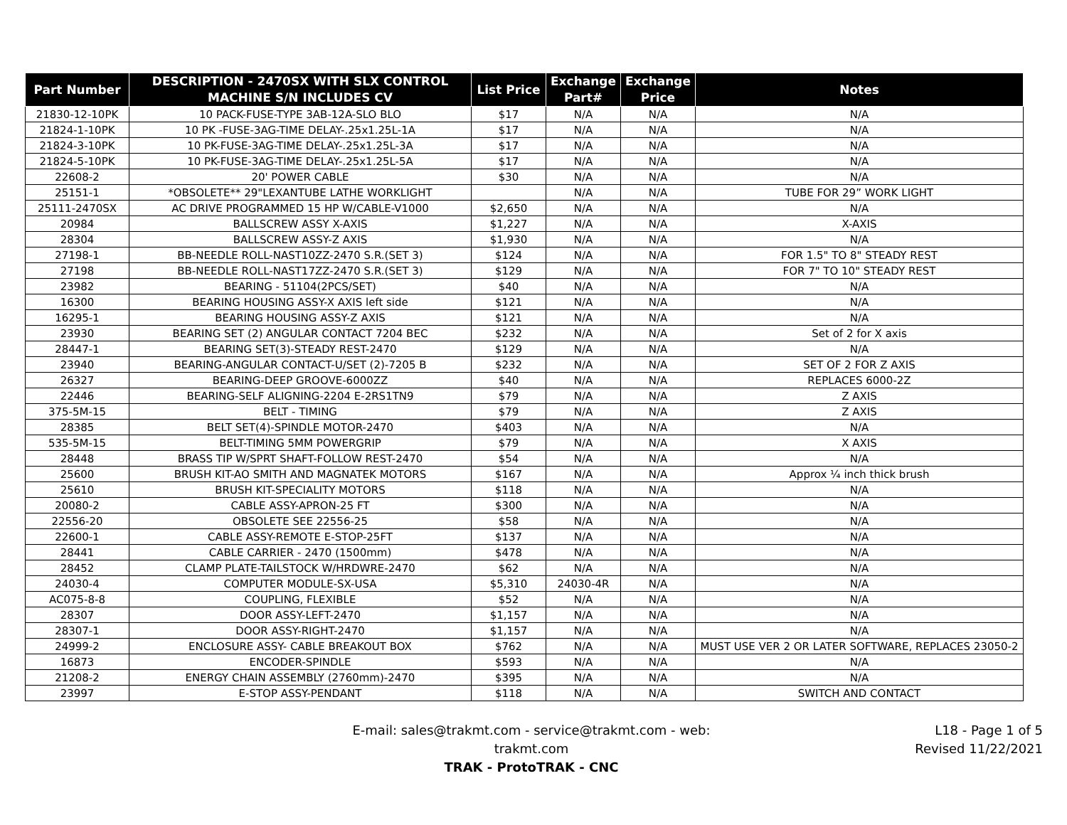| Part Number | DESCRIPTION - 2470SX WITH SLX CONTROL MACHINE S/N INCLUDES CV | List Price | Exchange Part# | Exchange Price | Notes |
| --- | --- | --- | --- | --- | --- |
| 21830-12-10PK | 10 PACK-FUSE-TYPE 3AB-12A-SLO BLO | $17 | N/A | N/A | N/A |
| 21824-1-10PK | 10 PK -FUSE-3AG-TIME DELAY-.25x1.25L-1A | $17 | N/A | N/A | N/A |
| 21824-3-10PK | 10 PK-FUSE-3AG-TIME DELAY-.25x1.25L-3A | $17 | N/A | N/A | N/A |
| 21824-5-10PK | 10 PK-FUSE-3AG-TIME DELAY-.25x1.25L-5A | $17 | N/A | N/A | N/A |
| 22608-2 | 20' POWER CABLE | $30 | N/A | N/A | N/A |
| 25151-1 | *OBSOLETE** 29"LEXANTUBE LATHE WORKLIGHT | | N/A | N/A | TUBE FOR 29” WORK LIGHT |
| 25111-2470SX | AC DRIVE PROGRAMMED 15 HP W/CABLE-V1000 | $2,650 | N/A | N/A | N/A |
| 20984 | BALLSCREW ASSY X-AXIS | $1,227 | N/A | N/A | X-AXIS |
| 28304 | BALLSCREW ASSY-Z AXIS | $1,930 | N/A | N/A | N/A |
| 27198-1 | BB-NEEDLE ROLL-NAST10ZZ-2470 S.R.(SET 3) | $124 | N/A | N/A | FOR 1.5" TO 8" STEADY REST |
| 27198 | BB-NEEDLE ROLL-NAST17ZZ-2470 S.R.(SET 3) | $129 | N/A | N/A | FOR 7" TO 10" STEADY REST |
| 23982 | BEARING - 51104(2PCS/SET) | $40 | N/A | N/A | N/A |
| 16300 | BEARING HOUSING ASSY-X AXIS left side | $121 | N/A | N/A | N/A |
| 16295-1 | BEARING HOUSING ASSY-Z AXIS | $121 | N/A | N/A | N/A |
| 23930 | BEARING SET (2) ANGULAR CONTACT 7204 BEC | $232 | N/A | N/A | Set of 2 for X axis |
| 28447-1 | BEARING SET(3)-STEADY REST-2470 | $129 | N/A | N/A | N/A |
| 23940 | BEARING-ANGULAR CONTACT-U/SET (2)-7205 B | $232 | N/A | N/A | SET OF 2 FOR Z AXIS |
| 26327 | BEARING-DEEP GROOVE-6000ZZ | $40 | N/A | N/A | REPLACES 6000-2Z |
| 22446 | BEARING-SELF ALIGNING-2204 E-2RS1TN9 | $79 | N/A | N/A | Z AXIS |
| 375-5M-15 | BELT - TIMING | $79 | N/A | N/A | Z AXIS |
| 28385 | BELT SET(4)-SPINDLE MOTOR-2470 | $403 | N/A | N/A | N/A |
| 535-5M-15 | BELT-TIMING 5MM POWERGRIP | $79 | N/A | N/A | X AXIS |
| 28448 | BRASS TIP W/SPRT SHAFT-FOLLOW REST-2470 | $54 | N/A | N/A | N/A |
| 25600 | BRUSH KIT-AO SMITH AND MAGNATEK MOTORS | $167 | N/A | N/A | Approx ¼ inch thick brush |
| 25610 | BRUSH KIT-SPECIALITY MOTORS | $118 | N/A | N/A | N/A |
| 20080-2 | CABLE ASSY-APRON-25 FT | $300 | N/A | N/A | N/A |
| 22556-20 | OBSOLETE SEE 22556-25 | $58 | N/A | N/A | N/A |
| 22600-1 | CABLE ASSY-REMOTE E-STOP-25FT | $137 | N/A | N/A | N/A |
| 28441 | CABLE CARRIER - 2470 (1500mm) | $478 | N/A | N/A | N/A |
| 28452 | CLAMP PLATE-TAILSTOCK W/HRDWRE-2470 | $62 | N/A | N/A | N/A |
| 24030-4 | COMPUTER MODULE-SX-USA | $5,310 | 24030-4R | N/A | N/A |
| AC075-8-8 | COUPLING, FLEXIBLE | $52 | N/A | N/A | N/A |
| 28307 | DOOR ASSY-LEFT-2470 | $1,157 | N/A | N/A | N/A |
| 28307-1 | DOOR ASSY-RIGHT-2470 | $1,157 | N/A | N/A | N/A |
| 24999-2 | ENCLOSURE ASSY- CABLE BREAKOUT BOX | $762 | N/A | N/A | MUST USE VER 2 OR LATER SOFTWARE, REPLACES 23050-2 |
| 16873 | ENCODER-SPINDLE | $593 | N/A | N/A | N/A |
| 21208-2 | ENERGY CHAIN ASSEMBLY (2760mm)-2470 | $395 | N/A | N/A | N/A |
| 23997 | E-STOP ASSY-PENDANT | $118 | N/A | N/A | SWITCH AND CONTACT |
E-mail: sales@trakmt.com - service@trakmt.com - web: trakmt.com
TRAK - ProtoTRAK - CNC
L18 - Page 1 of 5
Revised 11/22/2021